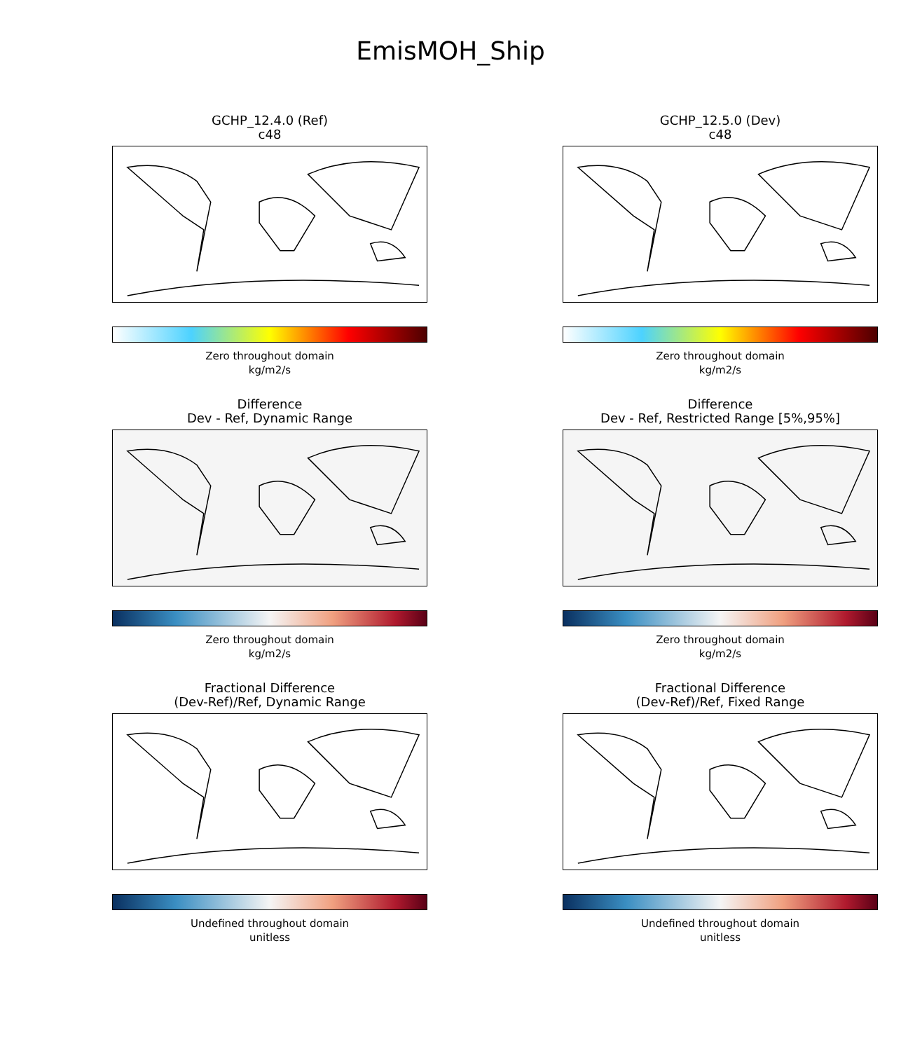EmisMOH_Ship
GCHP_12.4.0 (Ref)
c48
Zero throughout domain
kg/m2/s
GCHP_12.5.0 (Dev)
c48
Zero throughout domain
kg/m2/s
Difference
Dev - Ref, Dynamic Range
Zero throughout domain
kg/m2/s
Difference
Dev - Ref, Restricted Range [5%,95%]
Zero throughout domain
kg/m2/s
Fractional Difference
(Dev-Ref)/Ref, Dynamic Range
Undefined throughout domain
unitless
Fractional Difference
(Dev-Ref)/Ref, Fixed Range
Undefined throughout domain
unitless